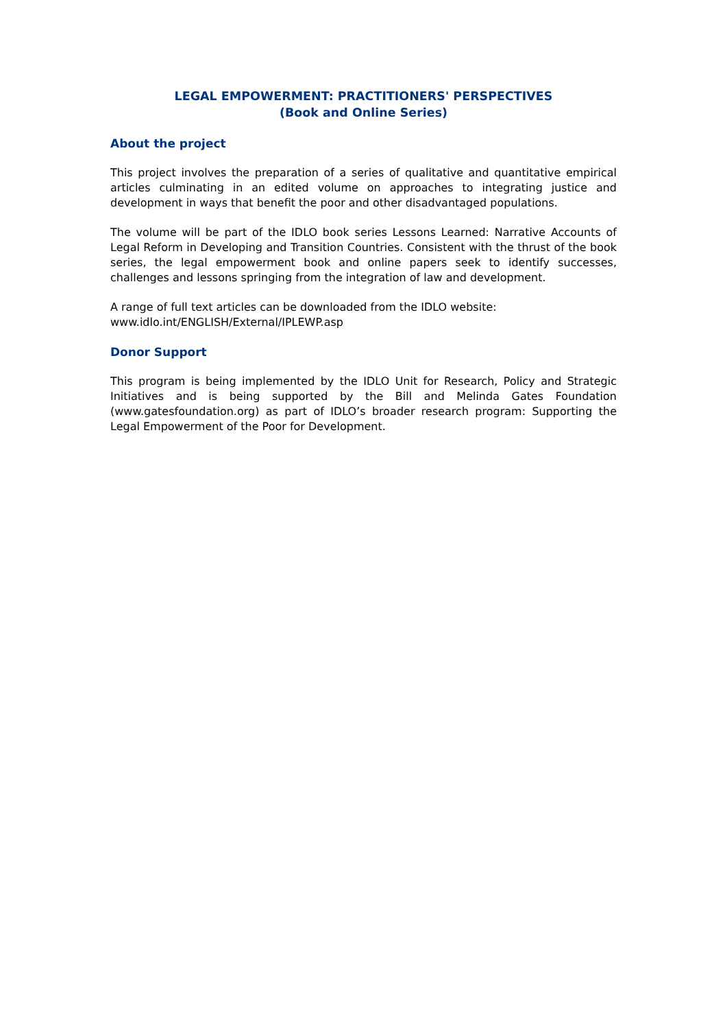LEGAL EMPOWERMENT: PRACTITIONERS' PERSPECTIVES
(Book and Online Series)
About the project
This project involves the preparation of a series of qualitative and quantitative empirical articles culminating in an edited volume on approaches to integrating justice and development in ways that benefit the poor and other disadvantaged populations.
The volume will be part of the IDLO book series Lessons Learned: Narrative Accounts of Legal Reform in Developing and Transition Countries. Consistent with the thrust of the book series, the legal empowerment book and online papers seek to identify successes, challenges and lessons springing from the integration of law and development.
A range of full text articles can be downloaded from the IDLO website:
www.idlo.int/ENGLISH/External/IPLEWP.asp
Donor Support
This program is being implemented by the IDLO Unit for Research, Policy and Strategic Initiatives and is being supported by the Bill and Melinda Gates Foundation (www.gatesfoundation.org) as part of IDLO’s broader research program: Supporting the Legal Empowerment of the Poor for Development.